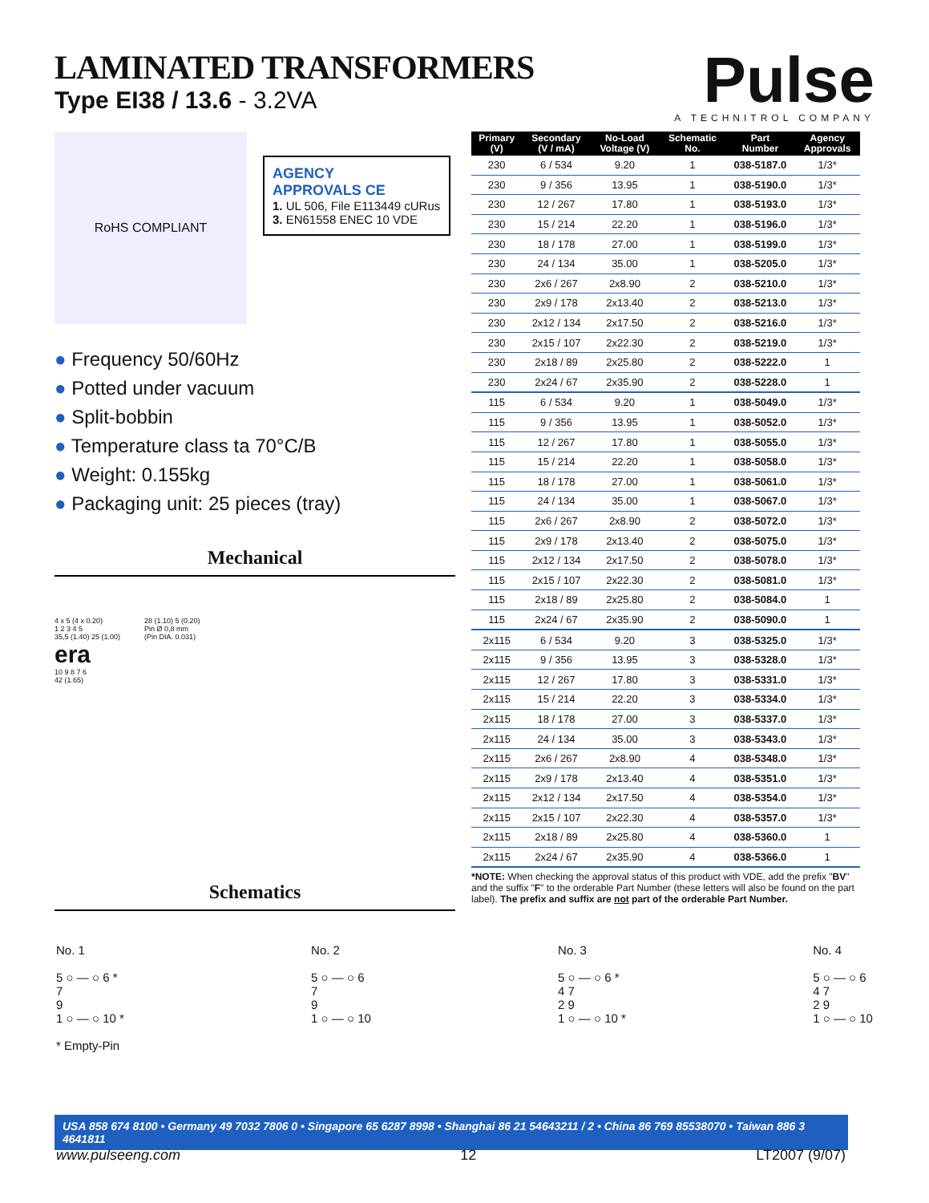LAMINATED TRANSFORMERS
Type EI38 / 13.6 - 3.2VA
Pulse
A TECHNITROL COMPANY
RoHS COMPLIANT
AGENCY
APPROVALS CE
1. UL 506, File E113449 cURus
3. EN61558 ENEC 10 VDE
● Frequency 50/60Hz
● Potted under vacuum
● Split-bobbin
● Temperature class ta 70°C/B
● Weight: 0.155kg
● Packaging unit: 25 pieces (tray)
Mechanical
4 x 5 (4 x 0.20)
1 2 3 4 5
35,5 (1.40) 25 (1.00)
era
10 9 8 7 6
42 (1.65)
28 (1.10) 5 (0.20)
Pin Ø 0,8 mm
(Pin DIA. 0.031)
Schematics
| Primary (V) | Secondary (V / mA) | No-Load Voltage (V) | Schematic No. | Part Number | Agency Approvals |
| --- | --- | --- | --- | --- | --- |
| 230 | 6 / 534 | 9.20 | 1 | 038-5187.0 | 1/3* |
| 230 | 9 / 356 | 13.95 | 1 | 038-5190.0 | 1/3* |
| 230 | 12 / 267 | 17.80 | 1 | 038-5193.0 | 1/3* |
| 230 | 15 / 214 | 22.20 | 1 | 038-5196.0 | 1/3* |
| 230 | 18 / 178 | 27.00 | 1 | 038-5199.0 | 1/3* |
| 230 | 24 / 134 | 35.00 | 1 | 038-5205.0 | 1/3* |
| 230 | 2x6 / 267 | 2x8.90 | 2 | 038-5210.0 | 1/3* |
| 230 | 2x9 / 178 | 2x13.40 | 2 | 038-5213.0 | 1/3* |
| 230 | 2x12 / 134 | 2x17.50 | 2 | 038-5216.0 | 1/3* |
| 230 | 2x15 / 107 | 2x22.30 | 2 | 038-5219.0 | 1/3* |
| 230 | 2x18 / 89 | 2x25.80 | 2 | 038-5222.0 | 1 |
| 230 | 2x24 / 67 | 2x35.90 | 2 | 038-5228.0 | 1 |
| 115 | 6 / 534 | 9.20 | 1 | 038-5049.0 | 1/3* |
| 115 | 9 / 356 | 13.95 | 1 | 038-5052.0 | 1/3* |
| 115 | 12 / 267 | 17.80 | 1 | 038-5055.0 | 1/3* |
| 115 | 15 / 214 | 22.20 | 1 | 038-5058.0 | 1/3* |
| 115 | 18 / 178 | 27.00 | 1 | 038-5061.0 | 1/3* |
| 115 | 24 / 134 | 35.00 | 1 | 038-5067.0 | 1/3* |
| 115 | 2x6 / 267 | 2x8.90 | 2 | 038-5072.0 | 1/3* |
| 115 | 2x9 / 178 | 2x13.40 | 2 | 038-5075.0 | 1/3* |
| 115 | 2x12 / 134 | 2x17.50 | 2 | 038-5078.0 | 1/3* |
| 115 | 2x15 / 107 | 2x22.30 | 2 | 038-5081.0 | 1/3* |
| 115 | 2x18 / 89 | 2x25.80 | 2 | 038-5084.0 | 1 |
| 115 | 2x24 / 67 | 2x35.90 | 2 | 038-5090.0 | 1 |
| 2x115 | 6 / 534 | 9.20 | 3 | 038-5325.0 | 1/3* |
| 2x115 | 9 / 356 | 13.95 | 3 | 038-5328.0 | 1/3* |
| 2x115 | 12 / 267 | 17.80 | 3 | 038-5331.0 | 1/3* |
| 2x115 | 15 / 214 | 22.20 | 3 | 038-5334.0 | 1/3* |
| 2x115 | 18 / 178 | 27.00 | 3 | 038-5337.0 | 1/3* |
| 2x115 | 24 / 134 | 35.00 | 3 | 038-5343.0 | 1/3* |
| 2x115 | 2x6 / 267 | 2x8.90 | 4 | 038-5348.0 | 1/3* |
| 2x115 | 2x9 / 178 | 2x13.40 | 4 | 038-5351.0 | 1/3* |
| 2x115 | 2x12 / 134 | 2x17.50 | 4 | 038-5354.0 | 1/3* |
| 2x115 | 2x15 / 107 | 2x22.30 | 4 | 038-5357.0 | 1/3* |
| 2x115 | 2x18 / 89 | 2x25.80 | 4 | 038-5360.0 | 1 |
| 2x115 | 2x24 / 67 | 2x35.90 | 4 | 038-5366.0 | 1 |
*NOTE: When checking the approval status of this product with VDE, add the prefix "BV" and the suffix "F" to the orderable Part Number (these letters will also be found on the part label). The prefix and suffix are not part of the orderable Part Number.
No. 1
5 ○ — ○ 6 *
7
9
1 ○ — ○ 10 *
* Empty-Pin
No. 2
5 ○ — ○ 6
7
9
1 ○ — ○ 10
No. 3
5 ○ — ○ 6 *
4 7
2 9
1 ○ — ○ 10 *
No. 4
5 ○ — ○ 6
4 7
2 9
1 ○ — ○ 10
USA 858 674 8100 • Germany 49 7032 7806 0 • Singapore 65 6287 8998 • Shanghai 86 21 54643211 / 2 • China 86 769 85538070 • Taiwan 886 3 4641811
www.pulseeng.com 12 LT2007 (9/07)